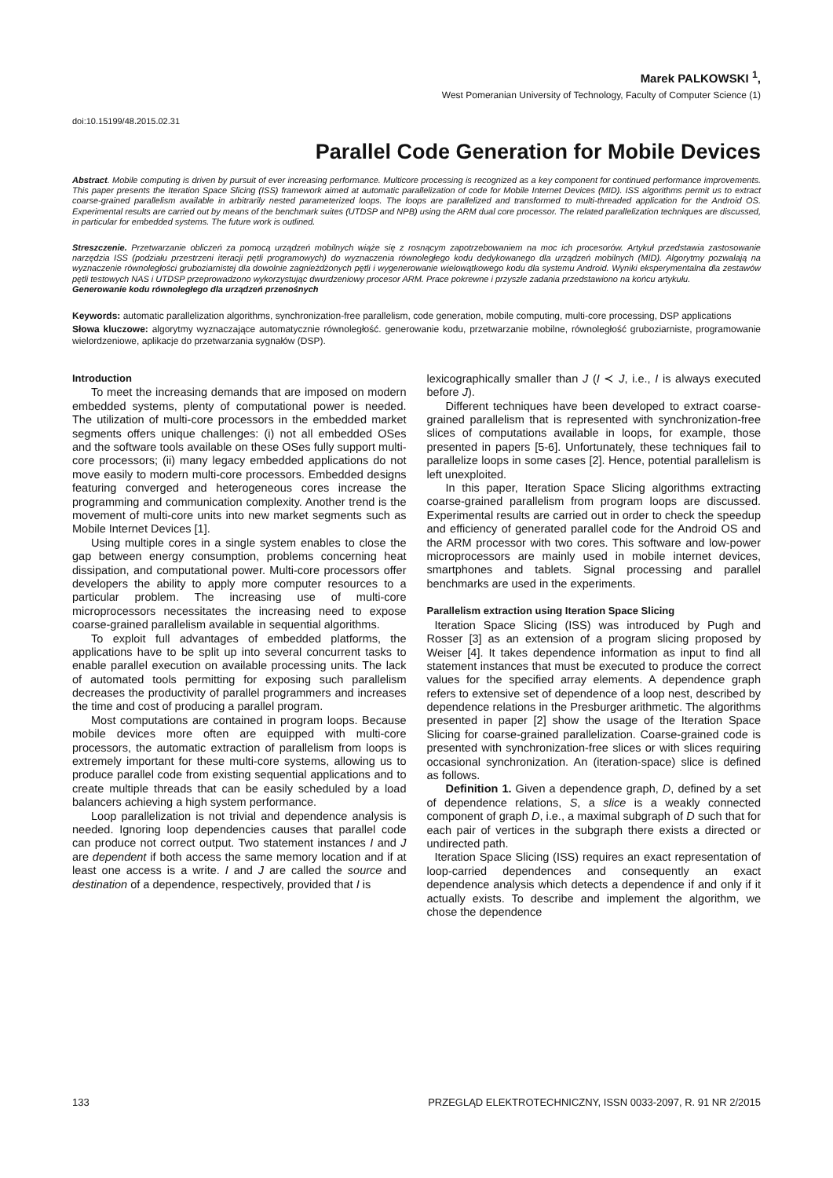Marek PALKOWSKI <sup>1</sup>,
West Pomeranian University of Technology, Faculty of Computer Science (1)
doi:10.15199/48.2015.02.31
Parallel Code Generation for Mobile Devices
Abstract. Mobile computing is driven by pursuit of ever increasing performance. Multicore processing is recognized as a key component for continued performance improvements. This paper presents the Iteration Space Slicing (ISS) framework aimed at automatic parallelization of code for Mobile Internet Devices (MID). ISS algorithms permit us to extract coarse-grained parallelism available in arbitrarily nested parameterized loops. The loops are parallelized and transformed to multi-threaded application for the Android OS. Experimental results are carried out by means of the benchmark suites (UTDSP and NPB) using the ARM dual core processor. The related parallelization techniques are discussed, in particular for embedded systems. The future work is outlined.
Streszczenie. Przetwarzanie obliczeń za pomocą urządzeń mobilnych wiąże się z rosnącym zapotrzebowaniem na moc ich procesorów. Artykuł przedstawia zastosowanie narzędzia ISS (podziału przestrzeni iteracji pętli programowych) do wyznaczenia równoległego kodu dedykowanego dla urządzeń mobilnych (MID). Algorytmy pozwalają na wyznaczenie równoległości gruboziarnistej dla dowolnie zagnieżdżonych pętli i wygenerowanie wielowątkowego kodu dla systemu Android. Wyniki eksperymentalna dla zestawów pętli testowych NAS i UTDSP przeprowadzono wykorzystując dwurdzeniowy procesor ARM. Prace pokrewne i przyszłe zadania przedstawiono na końcu artykułu.
Generowanie kodu równoległego dla urządzeń przenośnych
Keywords: automatic parallelization algorithms, synchronization-free parallelism, code generation, mobile computing, multi-core processing, DSP applications
Słowa kluczowe: algorytmy wyznaczające automatycznie równoległość. generowanie kodu, przetwarzanie mobilne, równoległość gruboziarniste, programowanie wielordzeniowe, aplikacje do przetwarzania sygnałów (DSP).
Introduction
To meet the increasing demands that are imposed on modern embedded systems, plenty of computational power is needed. The utilization of multi-core processors in the embedded market segments offers unique challenges: (i) not all embedded OSes and the software tools available on these OSes fully support multi-core processors; (ii) many legacy embedded applications do not move easily to modern multi-core processors. Embedded designs featuring converged and heterogeneous cores increase the programming and communication complexity. Another trend is the movement of multi-core units into new market segments such as Mobile Internet Devices [1].
Using multiple cores in a single system enables to close the gap between energy consumption, problems concerning heat dissipation, and computational power. Multi-core processors offer developers the ability to apply more computer resources to a particular problem. The increasing use of multi-core microprocessors necessitates the increasing need to expose coarse-grained parallelism available in sequential algorithms.
To exploit full advantages of embedded platforms, the applications have to be split up into several concurrent tasks to enable parallel execution on available processing units. The lack of automated tools permitting for exposing such parallelism decreases the productivity of parallel programmers and increases the time and cost of producing a parallel program.
Most computations are contained in program loops. Because mobile devices more often are equipped with multi-core processors, the automatic extraction of parallelism from loops is extremely important for these multi-core systems, allowing us to produce parallel code from existing sequential applications and to create multiple threads that can be easily scheduled by a load balancers achieving a high system performance.
Loop parallelization is not trivial and dependence analysis is needed. Ignoring loop dependencies causes that parallel code can produce not correct output. Two statement instances I and J are dependent if both access the same memory location and if at least one access is a write. I and J are called the source and destination of a dependence, respectively, provided that I is
lexicographically smaller than J (I ≺ J, i.e., I is always executed before J).
Different techniques have been developed to extract coarse-grained parallelism that is represented with synchronization-free slices of computations available in loops, for example, those presented in papers [5-6]. Unfortunately, these techniques fail to parallelize loops in some cases [2]. Hence, potential parallelism is left unexploited.
In this paper, Iteration Space Slicing algorithms extracting coarse-grained parallelism from program loops are discussed. Experimental results are carried out in order to check the speedup and efficiency of generated parallel code for the Android OS and the ARM processor with two cores. This software and low-power microprocessors are mainly used in mobile internet devices, smartphones and tablets. Signal processing and parallel benchmarks are used in the experiments.
Parallelism extraction using Iteration Space Slicing
Iteration Space Slicing (ISS) was introduced by Pugh and Rosser [3] as an extension of a program slicing proposed by Weiser [4]. It takes dependence information as input to find all statement instances that must be executed to produce the correct values for the specified array elements. A dependence graph refers to extensive set of dependence of a loop nest, described by dependence relations in the Presburger arithmetic. The algorithms presented in paper [2] show the usage of the Iteration Space Slicing for coarse-grained parallelization. Coarse-grained code is presented with synchronization-free slices or with slices requiring occasional synchronization. An (iteration-space) slice is defined as follows.
Definition 1. Given a dependence graph, D, defined by a set of dependence relations, S, a slice is a weakly connected component of graph D, i.e., a maximal subgraph of D such that for each pair of vertices in the subgraph there exists a directed or undirected path.
Iteration Space Slicing (ISS) requires an exact representation of loop-carried dependences and consequently an exact dependence analysis which detects a dependence if and only if it actually exists. To describe and implement the algorithm, we chose the dependence
133 PRZEGLĄD ELEKTROTECHNICZNY, ISSN 0033-2097, R. 91 NR 2/2015